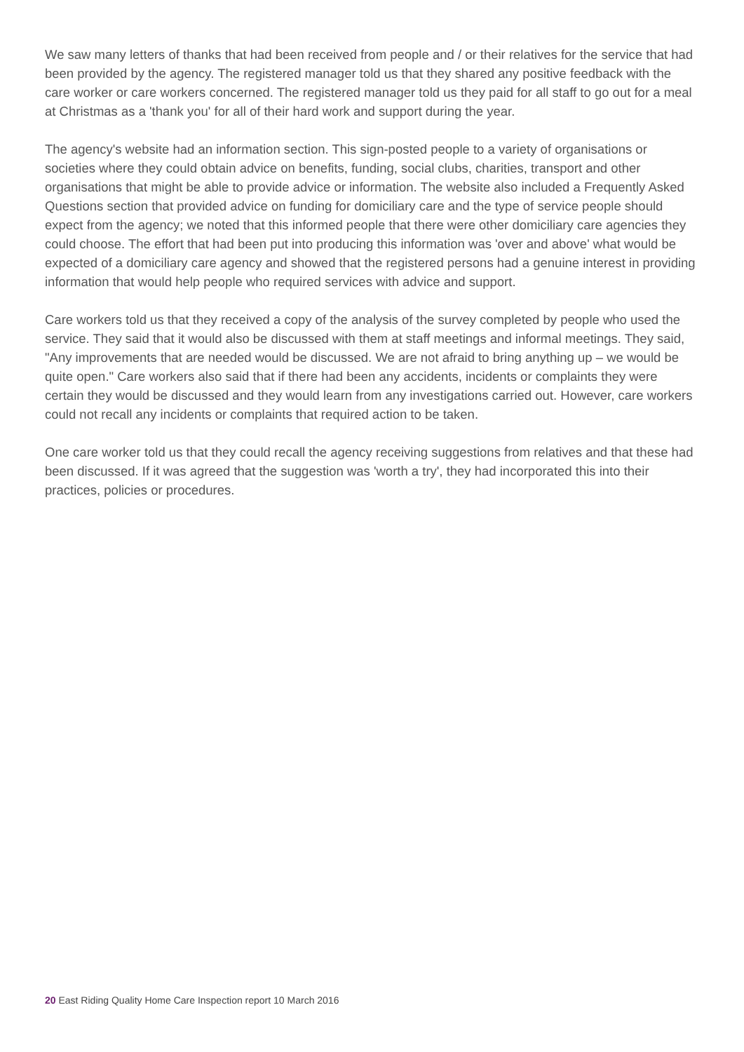We saw many letters of thanks that had been received from people and / or their relatives for the service that had been provided by the agency. The registered manager told us that they shared any positive feedback with the care worker or care workers concerned. The registered manager told us they paid for all staff to go out for a meal at Christmas as a 'thank you' for all of their hard work and support during the year.
The agency's website had an information section. This sign-posted people to a variety of organisations or societies where they could obtain advice on benefits, funding, social clubs, charities, transport and other organisations that might be able to provide advice or information. The website also included a Frequently Asked Questions section that provided advice on funding for domiciliary care and the type of service people should expect from the agency; we noted that this informed people that there were other domiciliary care agencies they could choose. The effort that had been put into producing this information was 'over and above' what would be expected of a domiciliary care agency and showed that the registered persons had a genuine interest in providing information that would help people who required services with advice and support.
Care workers told us that they received a copy of the analysis of the survey completed by people who used the service. They said that it would also be discussed with them at staff meetings and informal meetings. They said, "Any improvements that are needed would be discussed. We are not afraid to bring anything up – we would be quite open." Care workers also said that if there had been any accidents, incidents or complaints they were certain they would be discussed and they would learn from any investigations carried out. However, care workers could not recall any incidents or complaints that required action to be taken.
One care worker told us that they could recall the agency receiving suggestions from relatives and that these had been discussed. If it was agreed that the suggestion was 'worth a try', they had incorporated this into their practices, policies or procedures.
20 East Riding Quality Home Care Inspection report 10 March 2016